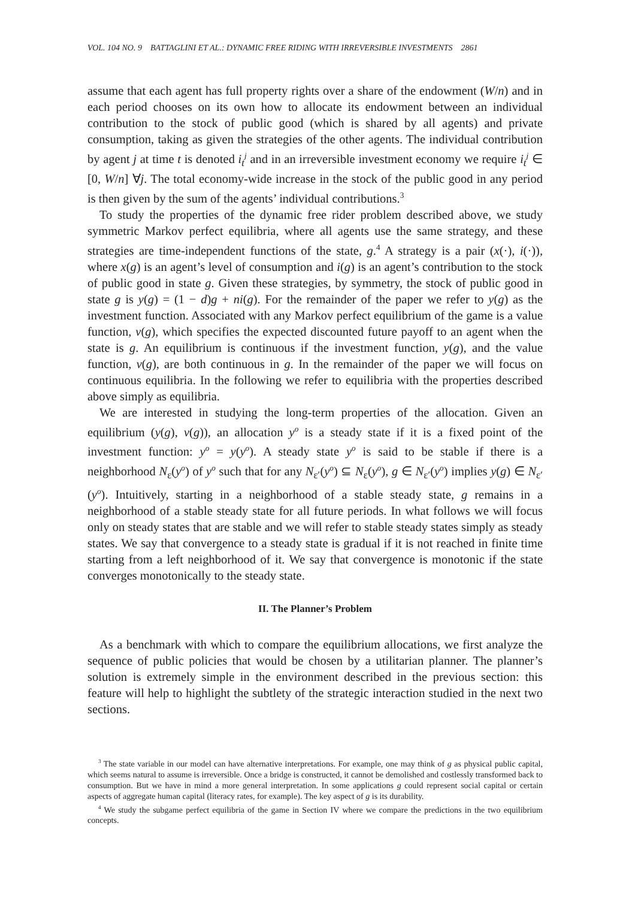VOL. 104 NO. 9 BATTAGLINI ET AL.: DYNAMIC FREE RIDING WITH IRREVERSIBLE INVESTMENTS 2861
assume that each agent has full property rights over a share of the endowment (W/n) and in each period chooses on its own how to allocate its endowment between an individual contribution to the stock of public good (which is shared by all agents) and private consumption, taking as given the strategies of the other agents. The individual contribution by agent j at time t is denoted i<sub>t</sub><sup>j</sup> and in an irreversible investment economy we require i<sub>t</sub><sup>j</sup> ∈ [0, W/n] ∀j. The total economy-wide increase in the stock of the public good in any period is then given by the sum of the agents’ individual contributions.<sup>3</sup>
To study the properties of the dynamic free rider problem described above, we study symmetric Markov perfect equilibria, where all agents use the same strategy, and these strategies are time-independent functions of the state, g.<sup>4</sup> A strategy is a pair (x(·), i(·)), where x(g) is an agent’s level of consumption and i(g) is an agent’s contribution to the stock of public good in state g. Given these strategies, by symmetry, the stock of public good in state g is y(g) = (1 − d)g + ni(g). For the remainder of the paper we refer to y(g) as the investment function. Associated with any Markov perfect equilibrium of the game is a value function, v(g), which specifies the expected discounted future payoff to an agent when the state is g. An equilibrium is continuous if the investment function, y(g), and the value function, v(g), are both continuous in g. In the remainder of the paper we will focus on continuous equilibria. In the following we refer to equilibria with the properties described above simply as equilibria.
We are interested in studying the long-term properties of the allocation. Given an equilibrium (y(g), v(g)), an allocation y<sup>o</sup> is a steady state if it is a fixed point of the investment function: y<sup>o</sup> = y(y<sup>o</sup>). A steady state y<sup>o</sup> is said to be stable if there is a neighborhood N<sub>ε</sub>(y<sup>o</sup>) of y<sup>o</sup> such that for any N<sub>ε′</sub>(y<sup>o</sup>) ⊆ N<sub>ε</sub>(y<sup>o</sup>), g ∈ N<sub>ε′</sub>(y<sup>o</sup>) implies y(g) ∈ N<sub>ε′</sub>(y<sup>o</sup>). Intuitively, starting in a neighborhood of a stable steady state, g remains in a neighborhood of a stable steady state for all future periods. In what follows we will focus only on steady states that are stable and we will refer to stable steady states simply as steady states. We say that convergence to a steady state is gradual if it is not reached in finite time starting from a left neighborhood of it. We say that convergence is monotonic if the state converges monotonically to the steady state.
II. The Planner’s Problem
As a benchmark with which to compare the equilibrium allocations, we first analyze the sequence of public policies that would be chosen by a utilitarian planner. The planner’s solution is extremely simple in the environment described in the previous section: this feature will help to highlight the subtlety of the strategic interaction studied in the next two sections.
<sup>3</sup> The state variable in our model can have alternative interpretations. For example, one may think of g as physical public capital, which seems natural to assume is irreversible. Once a bridge is constructed, it cannot be demolished and costlessly transformed back to consumption. But we have in mind a more general interpretation. In some applications g could represent social capital or certain aspects of aggregate human capital (literacy rates, for example). The key aspect of g is its durability.
<sup>4</sup> We study the subgame perfect equilibria of the game in Section IV where we compare the predictions in the two equilibrium concepts.